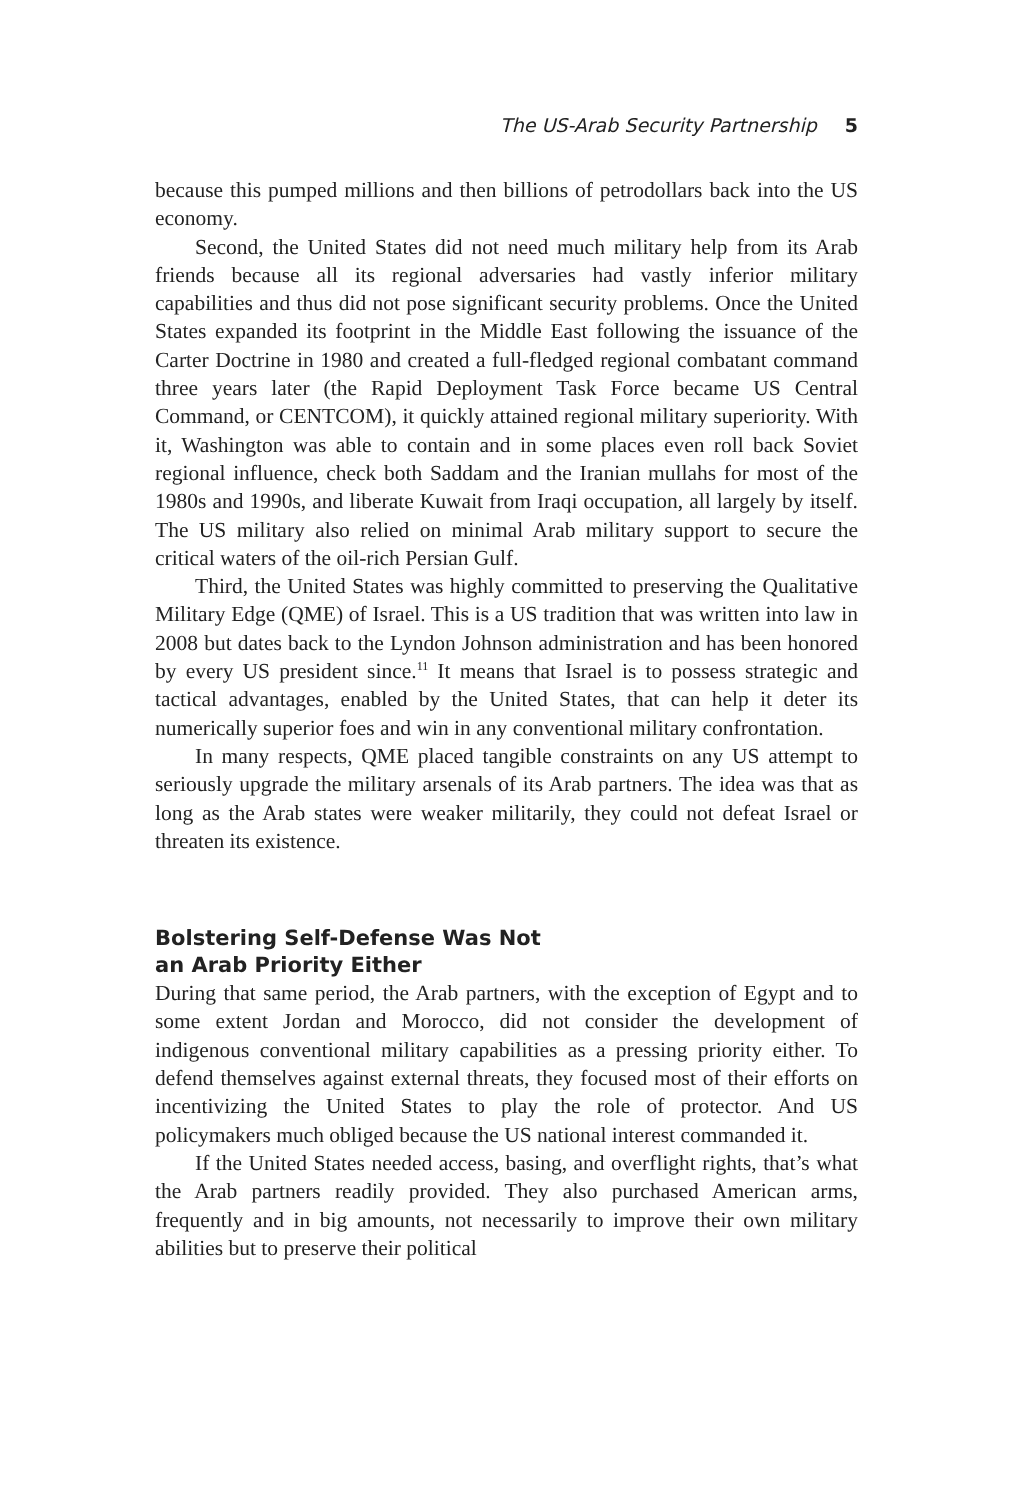The US-Arab Security Partnership 5
because this pumped millions and then billions of petrodollars back into the US economy.
Second, the United States did not need much military help from its Arab friends because all its regional adversaries had vastly inferior military capabilities and thus did not pose significant security problems. Once the United States expanded its footprint in the Middle East following the issuance of the Carter Doctrine in 1980 and created a full-fledged regional combatant command three years later (the Rapid Deployment Task Force became US Central Command, or CENTCOM), it quickly attained regional military superiority. With it, Washington was able to contain and in some places even roll back Soviet regional influence, check both Saddam and the Iranian mullahs for most of the 1980s and 1990s, and liberate Kuwait from Iraqi occupation, all largely by itself. The US military also relied on minimal Arab military support to secure the critical waters of the oil-rich Persian Gulf.
Third, the United States was highly committed to preserving the Qualitative Military Edge (QME) of Israel. This is a US tradition that was written into law in 2008 but dates back to the Lyndon Johnson administration and has been honored by every US president since.<sup>11</sup> It means that Israel is to possess strategic and tactical advantages, enabled by the United States, that can help it deter its numerically superior foes and win in any conventional military confrontation.
In many respects, QME placed tangible constraints on any US attempt to seriously upgrade the military arsenals of its Arab partners. The idea was that as long as the Arab states were weaker militarily, they could not defeat Israel or threaten its existence.
Bolstering Self-Defense Was Not
an Arab Priority Either
During that same period, the Arab partners, with the exception of Egypt and to some extent Jordan and Morocco, did not consider the development of indigenous conventional military capabilities as a pressing priority either. To defend themselves against external threats, they focused most of their efforts on incentivizing the United States to play the role of protector. And US policymakers much obliged because the US national interest commanded it.
If the United States needed access, basing, and overflight rights, that’s what the Arab partners readily provided. They also purchased American arms, frequently and in big amounts, not necessarily to improve their own military abilities but to preserve their political